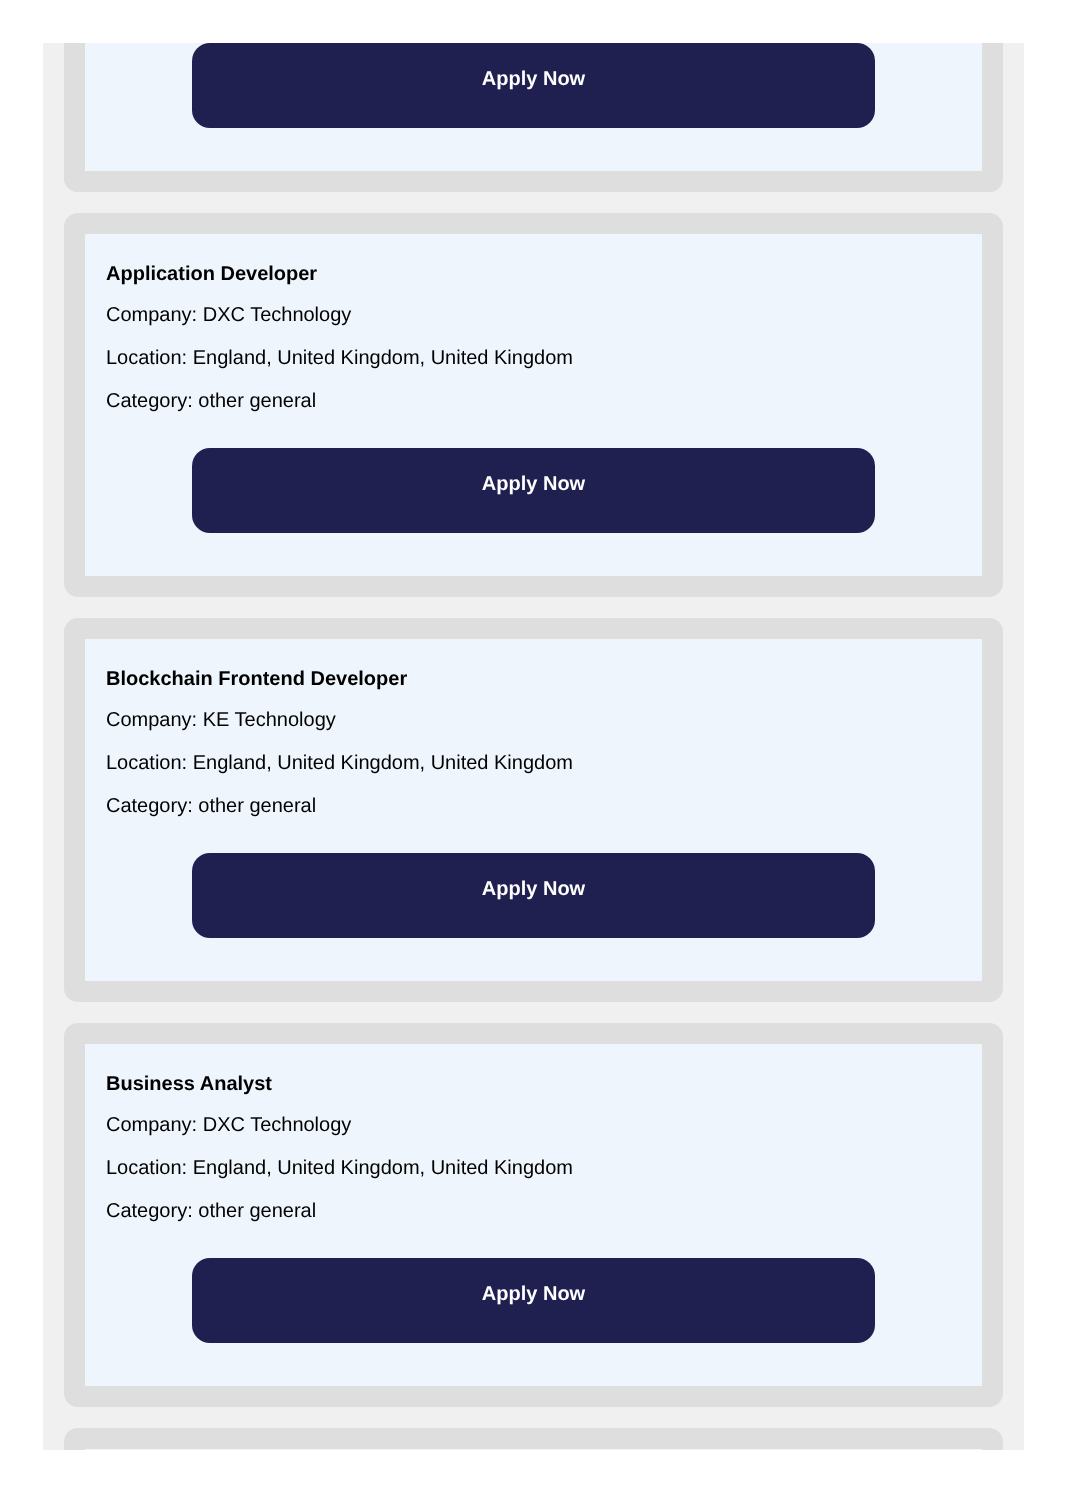Apply Now
Application Developer
Company: DXC Technology
Location: England, United Kingdom, United Kingdom
Category: other general
Apply Now
Blockchain Frontend Developer
Company: KE Technology
Location: England, United Kingdom, United Kingdom
Category: other general
Apply Now
Business Analyst
Company: DXC Technology
Location: England, United Kingdom, United Kingdom
Category: other general
Apply Now